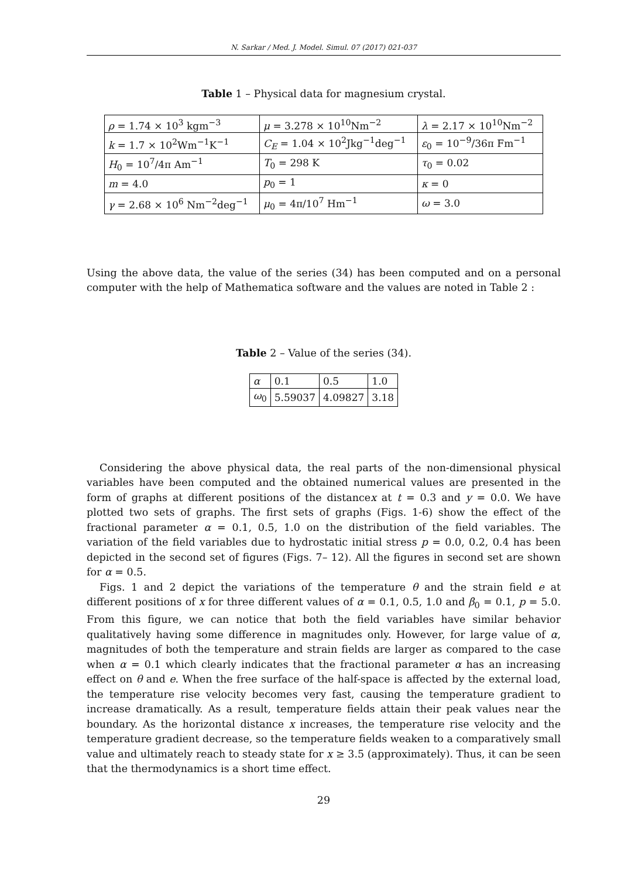N. Sarkar / Med. J. Model. Simul. 07 (2017) 021-037
Table 1 – Physical data for magnesium crystal.
| ρ = 1.74 × 10<sup>3</sup> kgm<sup>−3</sup> | μ = 3.278 × 10<sup>10</sup>Nm<sup>−2</sup> | λ = 2.17 × 10<sup>10</sup>Nm<sup>−2</sup> |
| k = 1.7 × 10<sup>2</sup>Wm<sup>−1</sup>K<sup>−1</sup> | C<sub>E</sub> = 1.04 × 10<sup>2</sup>Jkg<sup>−1</sup>deg<sup>−1</sup> | ε<sub>0</sub> = 10<sup>−9</sup>/36π Fm<sup>−1</sup> |
| H<sub>0</sub> = 10<sup>7</sup>/4π Am<sup>−1</sup> | T<sub>0</sub> = 298 K | τ<sub>0</sub> = 0.02 |
| m = 4.0 | p<sub>0</sub> = 1 | κ = 0 |
| γ = 2.68 × 10<sup>6</sup> Nm<sup>−2</sup>deg<sup>−1</sup> | μ<sub>0</sub> = 4π/10<sup>7</sup> Hm<sup>−1</sup> | ω = 3.0 |
Using the above data, the value of the series (34) has been computed and on a personal computer with the help of Mathematica software and the values are noted in Table 2 :
Table 2 – Value of the series (34).
| α | 0.1 | 0.5 | 1.0 |
| ω<sub>0</sub> | 5.59037 | 4.09827 | 3.18 |
Considering the above physical data, the real parts of the non-dimensional physical variables have been computed and the obtained numerical values are presented in the form of graphs at different positions of the distancex at t = 0.3 and y = 0.0. We have plotted two sets of graphs. The first sets of graphs (Figs. 1-6) show the effect of the fractional parameter α = 0.1, 0.5, 1.0 on the distribution of the field variables. The variation of the field variables due to hydrostatic initial stress p = 0.0, 0.2, 0.4 has been depicted in the second set of figures (Figs. 7– 12). All the figures in second set are shown for α = 0.5.
Figs. 1 and 2 depict the variations of the temperature θ and the strain field e at different positions of x for three different values of α = 0.1, 0.5, 1.0 and β<sub>0</sub> = 0.1, p = 5.0. From this figure, we can notice that both the field variables have similar behavior qualitatively having some difference in magnitudes only. However, for large value of α, magnitudes of both the temperature and strain fields are larger as compared to the case when α = 0.1 which clearly indicates that the fractional parameter α has an increasing effect on θ and e. When the free surface of the half-space is affected by the external load, the temperature rise velocity becomes very fast, causing the temperature gradient to increase dramatically. As a result, temperature fields attain their peak values near the boundary. As the horizontal distance x increases, the temperature rise velocity and the temperature gradient decrease, so the temperature fields weaken to a comparatively small value and ultimately reach to steady state for x ≥ 3.5 (approximately). Thus, it can be seen that the thermodynamics is a short time effect.
29